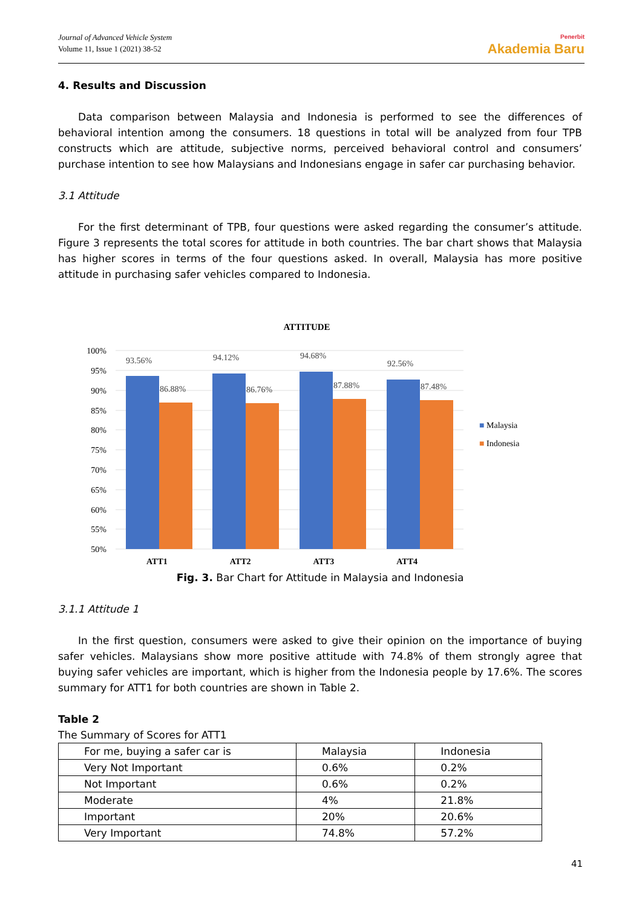Journal of Advanced Vehicle System
Volume 11, Issue 1 (2021) 38-52
Penerbit
Akademia Baru
4. Results and Discussion
Data comparison between Malaysia and Indonesia is performed to see the differences of behavioral intention among the consumers. 18 questions in total will be analyzed from four TPB constructs which are attitude, subjective norms, perceived behavioral control and consumers’ purchase intention to see how Malaysians and Indonesians engage in safer car purchasing behavior.
3.1 Attitude
For the first determinant of TPB, four questions were asked regarding the consumer’s attitude. Figure 3 represents the total scores for attitude in both countries. The bar chart shows that Malaysia has higher scores in terms of the four questions asked. In overall, Malaysia has more positive attitude in purchasing safer vehicles compared to Indonesia.
ATTITUDE
100%
95%
90%
85%
80%
75%
70%
65%
60%
55%
50%
93.56%
86.88%
94.12%
86.76%
94.68%
87.88%
92.56%
87.48%
ATT1 ATT2 ATT3 ATT4
■ Malaysia
■ Indonesia
Fig. 3. Bar Chart for Attitude in Malaysia and Indonesia
3.1.1 Attitude 1
In the first question, consumers were asked to give their opinion on the importance of buying safer vehicles. Malaysians show more positive attitude with 74.8% of them strongly agree that buying safer vehicles are important, which is higher from the Indonesia people by 17.6%. The scores summary for ATT1 for both countries are shown in Table 2.
Table 2
The Summary of Scores for ATT1
| For me, buying a safer car is | Malaysia | Indonesia |
| Very Not Important | 0.6% | 0.2% |
| Not Important | 0.6% | 0.2% |
| Moderate | 4% | 21.8% |
| Important | 20% | 20.6% |
| Very Important | 74.8% | 57.2% |
41